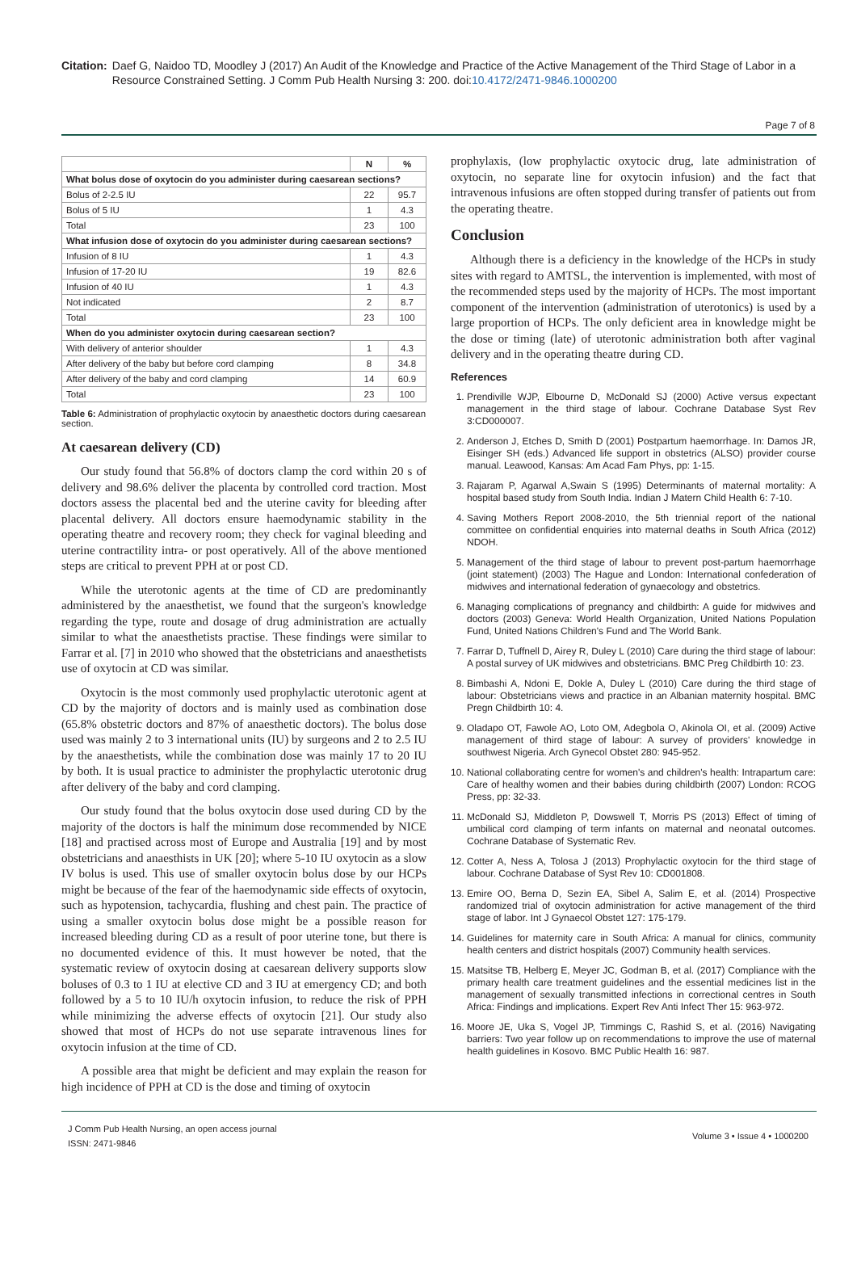Citation: Daef G, Naidoo TD, Moodley J (2017) An Audit of the Knowledge and Practice of the Active Management of the Third Stage of Labor in a Resource Constrained Setting. J Comm Pub Health Nursing 3: 200. doi:10.4172/2471-9846.1000200
Page 7 of 8
| | N | % |
| --- | --- | --- |
| What bolus dose of oxytocin do you administer during caesarean sections? | | |
| Bolus of 2-2.5 IU | 22 | 95.7 |
| Bolus of 5 IU | 1 | 4.3 |
| Total | 23 | 100 |
| What infusion dose of oxytocin do you administer during caesarean sections? | | |
| Infusion of 8 IU | 1 | 4.3 |
| Infusion of 17-20 IU | 19 | 82.6 |
| Infusion of 40 IU | 1 | 4.3 |
| Not indicated | 2 | 8.7 |
| Total | 23 | 100 |
| When do you administer oxytocin during caesarean section? | | |
| With delivery of anterior shoulder | 1 | 4.3 |
| After delivery of the baby but before cord clamping | 8 | 34.8 |
| After delivery of the baby and cord clamping | 14 | 60.9 |
| Total | 23 | 100 |
Table 6: Administration of prophylactic oxytocin by anaesthetic doctors during caesarean section.
At caesarean delivery (CD)
Our study found that 56.8% of doctors clamp the cord within 20 s of delivery and 98.6% deliver the placenta by controlled cord traction. Most doctors assess the placental bed and the uterine cavity for bleeding after placental delivery. All doctors ensure haemodynamic stability in the operating theatre and recovery room; they check for vaginal bleeding and uterine contractility intra- or post operatively. All of the above mentioned steps are critical to prevent PPH at or post CD.
While the uterotonic agents at the time of CD are predominantly administered by the anaesthetist, we found that the surgeon's knowledge regarding the type, route and dosage of drug administration are actually similar to what the anaesthetists practise. These findings were similar to Farrar et al. [7] in 2010 who showed that the obstetricians and anaesthetists use of oxytocin at CD was similar.
Oxytocin is the most commonly used prophylactic uterotonic agent at CD by the majority of doctors and is mainly used as combination dose (65.8% obstetric doctors and 87% of anaesthetic doctors). The bolus dose used was mainly 2 to 3 international units (IU) by surgeons and 2 to 2.5 IU by the anaesthetists, while the combination dose was mainly 17 to 20 IU by both. It is usual practice to administer the prophylactic uterotonic drug after delivery of the baby and cord clamping.
Our study found that the bolus oxytocin dose used during CD by the majority of the doctors is half the minimum dose recommended by NICE [18] and practised across most of Europe and Australia [19] and by most obstetricians and anaesthists in UK [20]; where 5-10 IU oxytocin as a slow IV bolus is used. This use of smaller oxytocin bolus dose by our HCPs might be because of the fear of the haemodynamic side effects of oxytocin, such as hypotension, tachycardia, flushing and chest pain. The practice of using a smaller oxytocin bolus dose might be a possible reason for increased bleeding during CD as a result of poor uterine tone, but there is no documented evidence of this. It must however be noted, that the systematic review of oxytocin dosing at caesarean delivery supports slow boluses of 0.3 to 1 IU at elective CD and 3 IU at emergency CD; and both followed by a 5 to 10 IU/h oxytocin infusion, to reduce the risk of PPH while minimizing the adverse effects of oxytocin [21]. Our study also showed that most of HCPs do not use separate intravenous lines for oxytocin infusion at the time of CD.
A possible area that might be deficient and may explain the reason for high incidence of PPH at CD is the dose and timing of oxytocin
prophylaxis, (low prophylactic oxytocic drug, late administration of oxytocin, no separate line for oxytocin infusion) and the fact that intravenous infusions are often stopped during transfer of patients out from the operating theatre.
Conclusion
Although there is a deficiency in the knowledge of the HCPs in study sites with regard to AMTSL, the intervention is implemented, with most of the recommended steps used by the majority of HCPs. The most important component of the intervention (administration of uterotonics) is used by a large proportion of HCPs. The only deficient area in knowledge might be the dose or timing (late) of uterotonic administration both after vaginal delivery and in the operating theatre during CD.
References
1. Prendiville WJP, Elbourne D, McDonald SJ (2000) Active versus expectant management in the third stage of labour. Cochrane Database Syst Rev 3:CD000007.
2. Anderson J, Etches D, Smith D (2001) Postpartum haemorrhage. In: Damos JR, Eisinger SH (eds.) Advanced life support in obstetrics (ALSO) provider course manual. Leawood, Kansas: Am Acad Fam Phys, pp: 1-15.
3. Rajaram P, Agarwal A,Swain S (1995) Determinants of maternal mortality: A hospital based study from South India. Indian J Matern Child Health 6: 7-10.
4. Saving Mothers Report 2008-2010, the 5th triennial report of the national committee on confidential enquiries into maternal deaths in South Africa (2012) NDOH.
5. Management of the third stage of labour to prevent post-partum haemorrhage (joint statement) (2003) The Hague and London: International confederation of midwives and international federation of gynaecology and obstetrics.
6. Managing complications of pregnancy and childbirth: A guide for midwives and doctors (2003) Geneva: World Health Organization, United Nations Population Fund, United Nations Children's Fund and The World Bank.
7. Farrar D, Tuffnell D, Airey R, Duley L (2010) Care during the third stage of labour: A postal survey of UK midwives and obstetricians. BMC Preg Childbirth 10: 23.
8. Bimbashi A, Ndoni E, Dokle A, Duley L (2010) Care during the third stage of labour: Obstetricians views and practice in an Albanian maternity hospital. BMC Pregn Childbirth 10: 4.
9. Oladapo OT, Fawole AO, Loto OM, Adegbola O, Akinola OI, et al. (2009) Active management of third stage of labour: A survey of providers' knowledge in southwest Nigeria. Arch Gynecol Obstet 280: 945-952.
10. National collaborating centre for women's and children's health: Intrapartum care: Care of healthy women and their babies during childbirth (2007) London: RCOG Press, pp: 32-33.
11. McDonald SJ, Middleton P, Dowswell T, Morris PS (2013) Effect of timing of umbilical cord clamping of term infants on maternal and neonatal outcomes. Cochrane Database of Systematic Rev.
12. Cotter A, Ness A, Tolosa J (2013) Prophylactic oxytocin for the third stage of labour. Cochrane Database of Syst Rev 10: CD001808.
13. Emire OO, Berna D, Sezin EA, Sibel A, Salim E, et al. (2014) Prospective randomized trial of oxytocin administration for active management of the third stage of labor. Int J Gynaecol Obstet 127: 175-179.
14. Guidelines for maternity care in South Africa: A manual for clinics, community health centers and district hospitals (2007) Community health services.
15. Matsitse TB, Helberg E, Meyer JC, Godman B, et al. (2017) Compliance with the primary health care treatment guidelines and the essential medicines list in the management of sexually transmitted infections in correctional centres in South Africa: Findings and implications. Expert Rev Anti Infect Ther 15: 963-972.
16. Moore JE, Uka S, Vogel JP, Timmings C, Rashid S, et al. (2016) Navigating barriers: Two year follow up on recommendations to improve the use of maternal health guidelines in Kosovo. BMC Public Health 16: 987.
J Comm Pub Health Nursing, an open access journal
ISSN: 2471-9846
Volume 3 • Issue 4 • 1000200